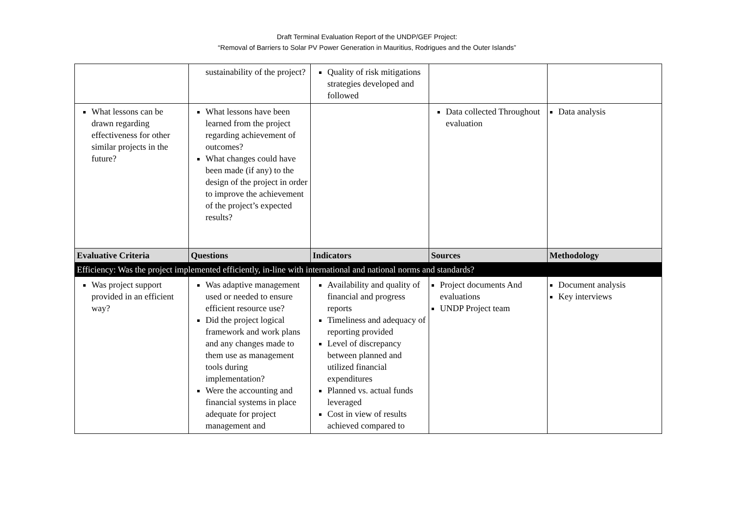Draft Terminal Evaluation Report of the UNDP/GEF Project:
“Removal of Barriers to Solar PV Power Generation in Mauritius, Rodrigues and the Outer Islands”
| | sustainability of the project? | Quality of risk mitigations strategies developed and followed | | |
| What lessons can be drawn regarding effectiveness for other similar projects in the future? | What lessons have been learned from the project regarding achievement of outcomes? What changes could have been made (if any) to the design of the project in order to improve the achievement of the project’s expected results? | | Data collected Throughout evaluation | Data analysis |
| Evaluative Criteria | Questions | Indicators | Sources | Methodology |
| Efficiency: Was the project implemented efficiently, in-line with international and national norms and standards? | | | | |
| Was project support provided in an efficient way? | Was adaptive management used or needed to ensure efficient resource use? Did the project logical framework and work plans and any changes made to them use as management tools during implementation? Were the accounting and financial systems in place adequate for project management and | Availability and quality of financial and progress reports Timeliness and adequacy of reporting provided Level of discrepancy between planned and utilized financial expenditures Planned vs. actual funds leveraged Cost in view of results achieved compared to | Project documents And evaluations UNDP Project team | Document analysis Key interviews |